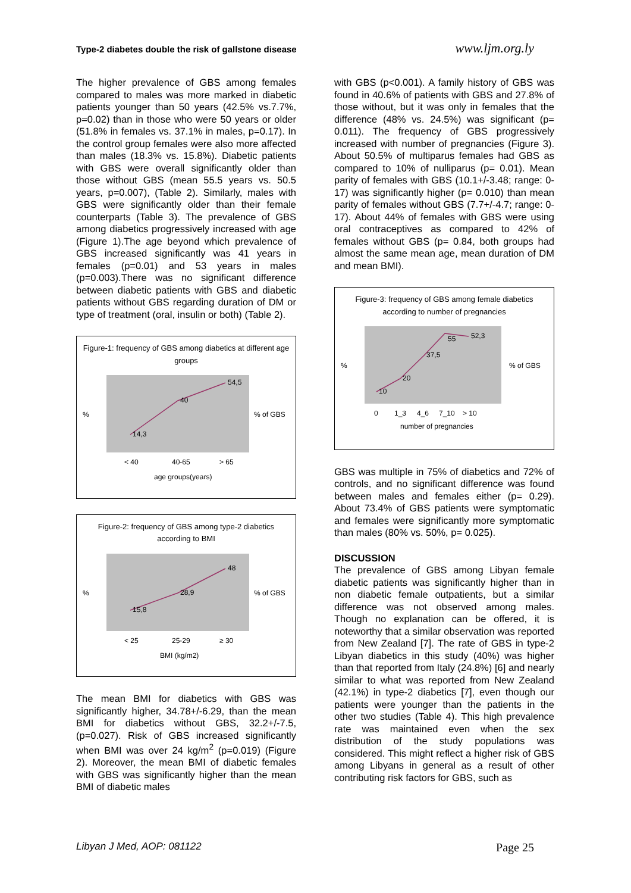Type-2 diabetes double the risk of gallstone disease www.ljm.org.ly
The higher prevalence of GBS among females compared to males was more marked in diabetic patients younger than 50 years (42.5% vs.7.7%, p=0.02) than in those who were 50 years or older (51.8% in females vs. 37.1% in males, p=0.17). In the control group females were also more affected than males (18.3% vs. 15.8%). Diabetic patients with GBS were overall significantly older than those without GBS (mean 55.5 years vs. 50.5 years, p=0.007), (Table 2). Similarly, males with GBS were significantly older than their female counterparts (Table 3). The prevalence of GBS among diabetics progressively increased with age (Figure 1).The age beyond which prevalence of GBS increased significantly was 41 years in females (p=0.01) and 53 years in males (p=0.003).There was no significant difference between diabetic patients with GBS and diabetic patients without GBS regarding duration of DM or type of treatment (oral, insulin or both) (Table 2).
Figure-1: frequency of GBS among diabetics at different age groups
14,3
40
54,5
%
% of GBS
< 40
40-65
> 65
age groups(years)
Figure-2: frequency of GBS among type-2 diabetics according to BMI
15,8
28,9
48
%
% of GBS
< 25
25-29
≥ 30
BMI (kg/m2)
The mean BMI for diabetics with GBS was significantly higher, 34.78+/-6.29, than the mean BMI for diabetics without GBS, 32.2+/-7.5, (p=0.027). Risk of GBS increased significantly when BMI was over 24 kg/m<sup>2</sup> (p=0.019) (Figure 2). Moreover, the mean BMI of diabetic females with GBS was significantly higher than the mean BMI of diabetic males
with GBS (p<0.001). A family history of GBS was found in 40.6% of patients with GBS and 27.8% of those without, but it was only in females that the difference (48% vs. 24.5%) was significant (p= 0.011). The frequency of GBS progressively increased with number of pregnancies (Figure 3). About 50.5% of multiparus females had GBS as compared to 10% of nulliparus (p= 0.01). Mean parity of females with GBS (10.1+/-3.48; range: 0-17) was significantly higher (p= 0.010) than mean parity of females without GBS (7.7+/-4.7; range: 0-17). About 44% of females with GBS were using oral contraceptives as compared to 42% of females without GBS (p= 0.84, both groups had almost the same mean age, mean duration of DM and mean BMI).
Figure-3: frequency of GBS among female diabetics according to number of pregnancies
10
20
37,5
55
52,3
%
% of GBS
0
1_3
4_6
7_10
> 10
number of pregnancies
GBS was multiple in 75% of diabetics and 72% of controls, and no significant difference was found between males and females either (p= 0.29). About 73.4% of GBS patients were symptomatic and females were significantly more symptomatic than males (80% vs. 50%, p= 0.025).
DISCUSSION
The prevalence of GBS among Libyan female diabetic patients was significantly higher than in non diabetic female outpatients, but a similar difference was not observed among males. Though no explanation can be offered, it is noteworthy that a similar observation was reported from New Zealand [7]. The rate of GBS in type-2 Libyan diabetics in this study (40%) was higher than that reported from Italy (24.8%) [6] and nearly similar to what was reported from New Zealand (42.1%) in type-2 diabetics [7], even though our patients were younger than the patients in the other two studies (Table 4). This high prevalence rate was maintained even when the sex distribution of the study populations was considered. This might reflect a higher risk of GBS among Libyans in general as a result of other contributing risk factors for GBS, such as
Libyan J Med, AOP: 081122 Page 25